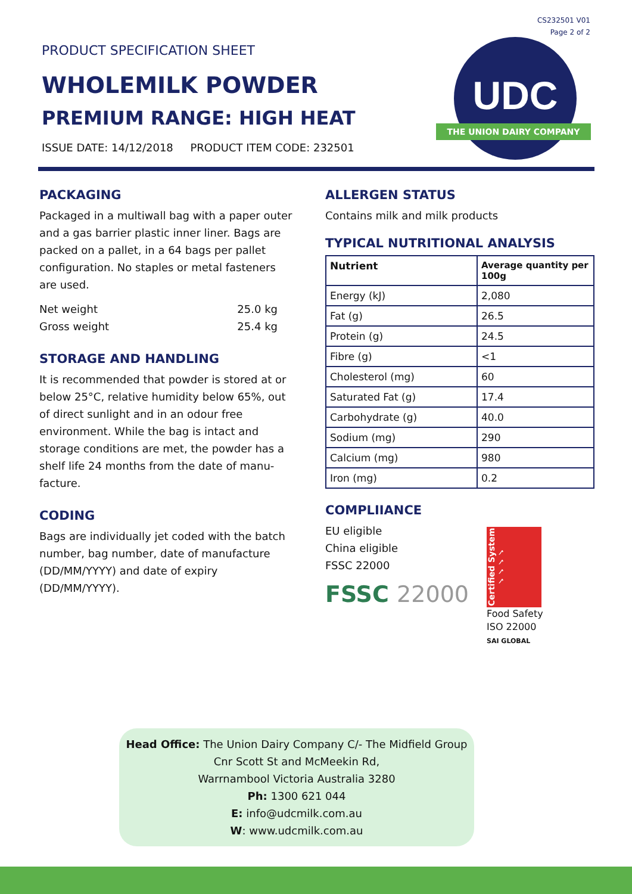CS232501 V01
Page 2 of 2
PRODUCT SPECIFICATION SHEET
WHOLEMILK POWDER
PREMIUM RANGE: HIGH HEAT
ISSUE DATE: 14/12/2018 PRODUCT ITEM CODE: 232501
UDC
THE UNION DAIRY COMPANY
PACKAGING
Packaged in a multiwall bag with a paper outer and a gas barrier plastic inner liner. Bags are packed on a pallet, in a 64 bags per pallet configuration. No staples or metal fasteners are used.
Net weight 25.0 kg
Gross weight 25.4 kg
STORAGE AND HANDLING
It is recommended that powder is stored at or below 25°C, relative humidity below 65%, out of direct sunlight and in an odour free environment. While the bag is intact and storage conditions are met, the powder has a shelf life 24 months from the date of manu-facture.
CODING
Bags are individually jet coded with the batch number, bag number, date of manufacture (DD/MM/YYYY) and date of expiry (DD/MM/YYYY).
ALLERGEN STATUS
Contains milk and milk products
TYPICAL NUTRITIONAL ANALYSIS
| Nutrient | Average quantity per 100g |
| --- | --- |
| Energy (kJ) | 2,080 |
| Fat (g) | 26.5 |
| Protein (g) | 24.5 |
| Fibre (g) | <1 |
| Cholesterol (mg) | 60 |
| Saturated Fat (g) | 17.4 |
| Carbohydrate (g) | 40.0 |
| Sodium (mg) | 290 |
| Calcium (mg) | 980 |
| Iron (mg) | 0.2 |
COMPLIIANCE
EU eligible
China eligible
FSSC 22000
FSSC 22000
Certified System ✓✓✓✓
Food Safety
ISO 22000
SAI GLOBAL
Head Office: The Union Dairy Company C/- The Midfield Group
Cnr Scott St and McMeekin Rd,
Warrnambool Victoria Australia 3280
Ph: 1300 621 044
E: info@udcmilk.com.au
W: www.udcmilk.com.au